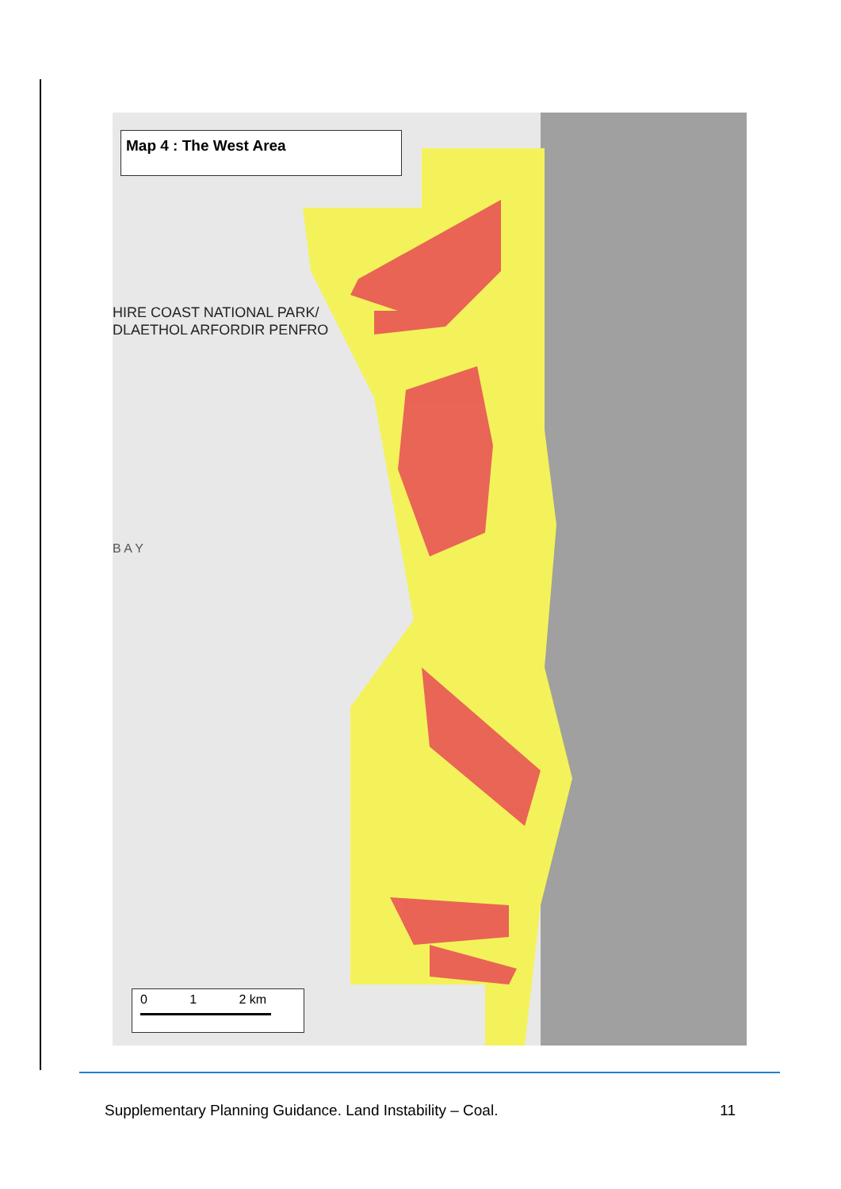HIRE COAST NATIONAL PARK/
DLAETHOL ARFORDIR PENFRO
B A Y
Map 4 : The West Area
0 1 2 km
Supplementary Planning Guidance. Land Instability – Coal. 11